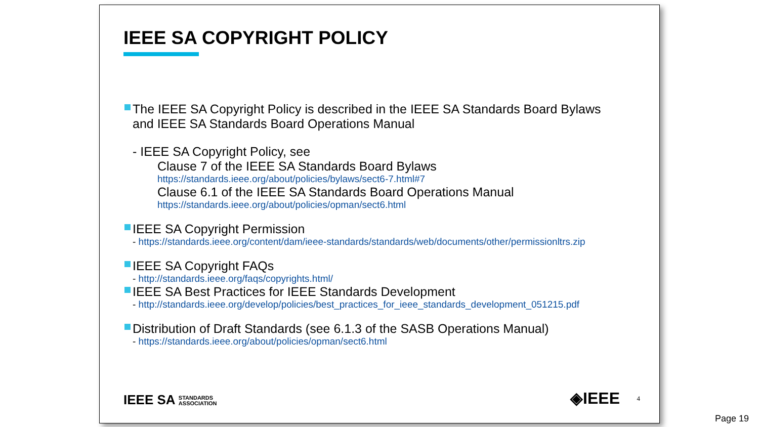IEEE SA COPYRIGHT POLICY
The IEEE SA Copyright Policy is described in the IEEE SA Standards Board Bylaws
and IEEE SA Standards Board Operations Manual
- IEEE SA Copyright Policy, see
Clause 7 of the IEEE SA Standards Board Bylaws
https://standards.ieee.org/about/policies/bylaws/sect6-7.html#7
Clause 6.1 of the IEEE SA Standards Board Operations Manual
https://standards.ieee.org/about/policies/opman/sect6.html
IEEE SA Copyright Permission
- https://standards.ieee.org/content/dam/ieee-standards/standards/web/documents/other/permissionltrs.zip
IEEE SA Copyright FAQs
- http://standards.ieee.org/faqs/copyrights.html/
IEEE SA Best Practices for IEEE Standards Development
- http://standards.ieee.org/develop/policies/best_practices_for_ieee_standards_development_051215.pdf
Distribution of Draft Standards (see 6.1.3 of the SASB Operations Manual)
- https://standards.ieee.org/about/policies/opman/sect6.html
IEEE SA STANDARDS
ASSOCIATION
◈IEEE 4
Page 19